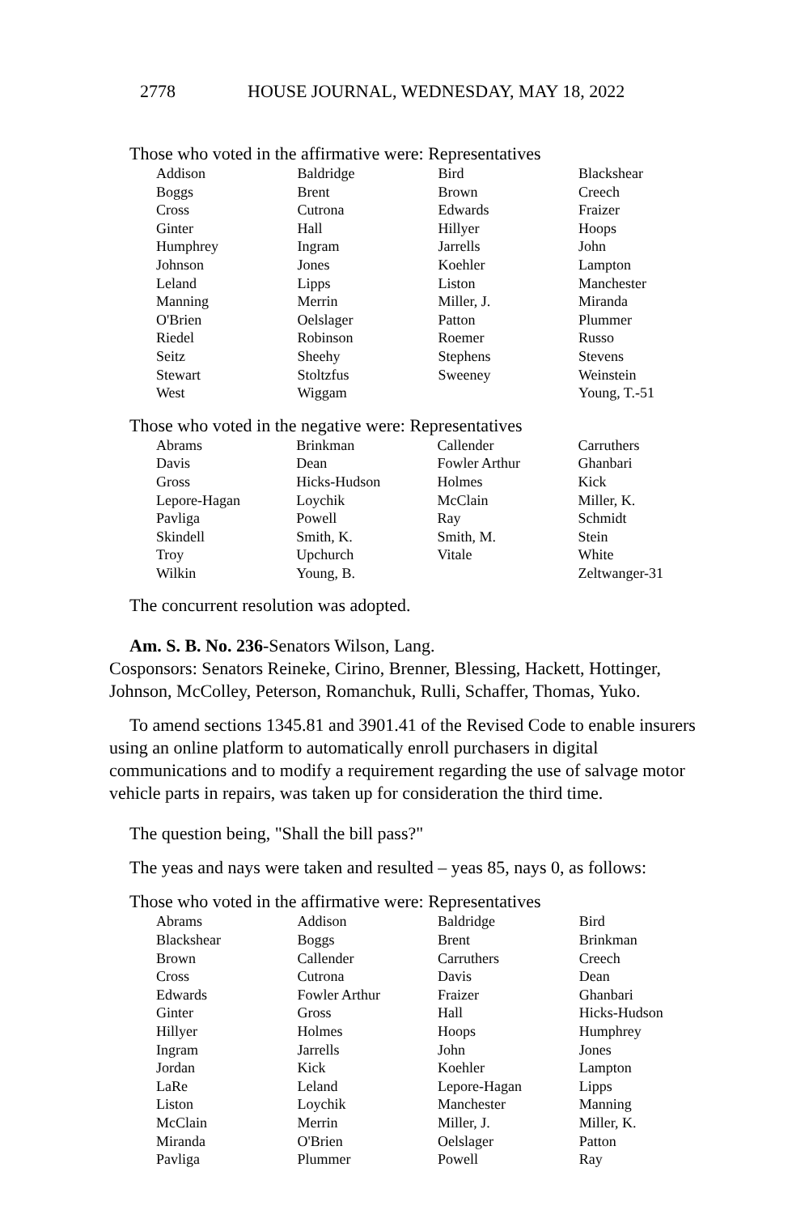2778 HOUSE JOURNAL, WEDNESDAY, MAY 18, 2022
Those who voted in the affirmative were: Representatives
| Addison | Baldridge | Bird | Blackshear |
| Boggs | Brent | Brown | Creech |
| Cross | Cutrona | Edwards | Fraizer |
| Ginter | Hall | Hillyer | Hoops |
| Humphrey | Ingram | Jarrells | John |
| Johnson | Jones | Koehler | Lampton |
| Leland | Lipps | Liston | Manchester |
| Manning | Merrin | Miller, J. | Miranda |
| O'Brien | Oelslager | Patton | Plummer |
| Riedel | Robinson | Roemer | Russo |
| Seitz | Sheehy | Stephens | Stevens |
| Stewart | Stoltzfus | Sweeney | Weinstein |
| West | Wiggam | | Young, T.-51 |
Those who voted in the negative were: Representatives
| Abrams | Brinkman | Callender | Carruthers |
| Davis | Dean | Fowler Arthur | Ghanbari |
| Gross | Hicks-Hudson | Holmes | Kick |
| Lepore-Hagan | Loychik | McClain | Miller, K. |
| Pavliga | Powell | Ray | Schmidt |
| Skindell | Smith, K. | Smith, M. | Stein |
| Troy | Upchurch | Vitale | White |
| Wilkin | Young, B. | | Zeltwanger-31 |
The concurrent resolution was adopted.
Am. S. B. No. 236-Senators Wilson, Lang.
Cosponsors: Senators Reineke, Cirino, Brenner, Blessing, Hackett, Hottinger, Johnson, McColley, Peterson, Romanchuk, Rulli, Schaffer, Thomas, Yuko.
To amend sections 1345.81 and 3901.41 of the Revised Code to enable insurers using an online platform to automatically enroll purchasers in digital communications and to modify a requirement regarding the use of salvage motor vehicle parts in repairs, was taken up for consideration the third time.
The question being, "Shall the bill pass?"
The yeas and nays were taken and resulted – yeas 85, nays 0, as follows:
Those who voted in the affirmative were: Representatives
| Abrams | Addison | Baldridge | Bird |
| Blackshear | Boggs | Brent | Brinkman |
| Brown | Callender | Carruthers | Creech |
| Cross | Cutrona | Davis | Dean |
| Edwards | Fowler Arthur | Fraizer | Ghanbari |
| Ginter | Gross | Hall | Hicks-Hudson |
| Hillyer | Holmes | Hoops | Humphrey |
| Ingram | Jarrells | John | Jones |
| Jordan | Kick | Koehler | Lampton |
| LaRe | Leland | Lepore-Hagan | Lipps |
| Liston | Loychik | Manchester | Manning |
| McClain | Merrin | Miller, J. | Miller, K. |
| Miranda | O'Brien | Oelslager | Patton |
| Pavliga | Plummer | Powell | Ray |